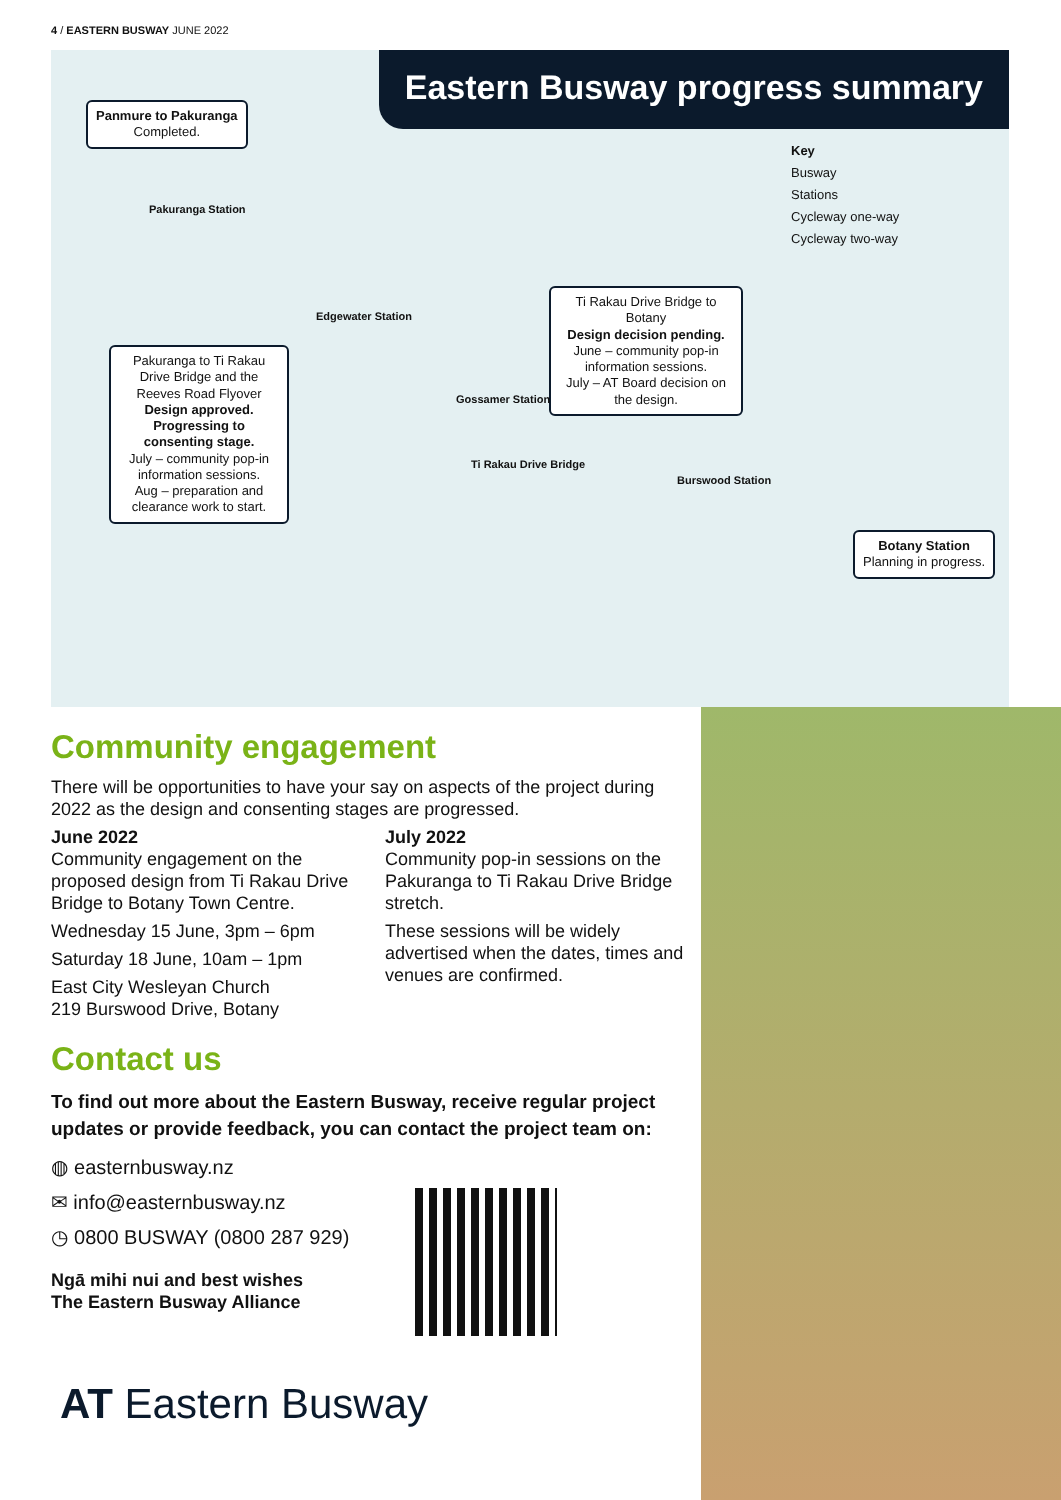4 / EASTERN BUSWAY JUNE 2022
Eastern Busway progress summary
Panmure to Pakuranga
Completed.
Pakuranga Station
Edgewater Station
Pakuranga to Ti Rakau Drive Bridge and the Reeves Road Flyover
Design approved. Progressing to consenting stage.
July – community pop-in information sessions.
Aug – preparation and clearance work to start.
Ti Rakau Drive Bridge to Botany
Design decision pending.
June – community pop-in information sessions.
July – AT Board decision on the design.
Gossamer Station
Ti Rakau Drive Bridge
Burswood Station
Botany Station
Planning in progress.
Key
Busway
Stations
Cycleway one-way
Cycleway two-way
Community engagement
There will be opportunities to have your say on aspects of the project during 2022 as the design and consenting stages are progressed.
June 2022
Community engagement on the proposed design from Ti Rakau Drive Bridge to Botany Town Centre.
Wednesday 15 June, 3pm – 6pm
Saturday 18 June, 10am – 1pm
East City Wesleyan Church
219 Burswood Drive, Botany
July 2022
Community pop-in sessions on the Pakuranga to Ti Rakau Drive Bridge stretch.
These sessions will be widely advertised when the dates, times and venues are confirmed.
Contact us
To find out more about the Eastern Busway, receive regular project updates or provide feedback, you can contact the project team on:
◍ easternbusway.nz
✉ info@easternbusway.nz
◷ 0800 BUSWAY (0800 287 929)
Ngā mihi nui and best wishes
The Eastern Busway Alliance
AT Eastern Busway